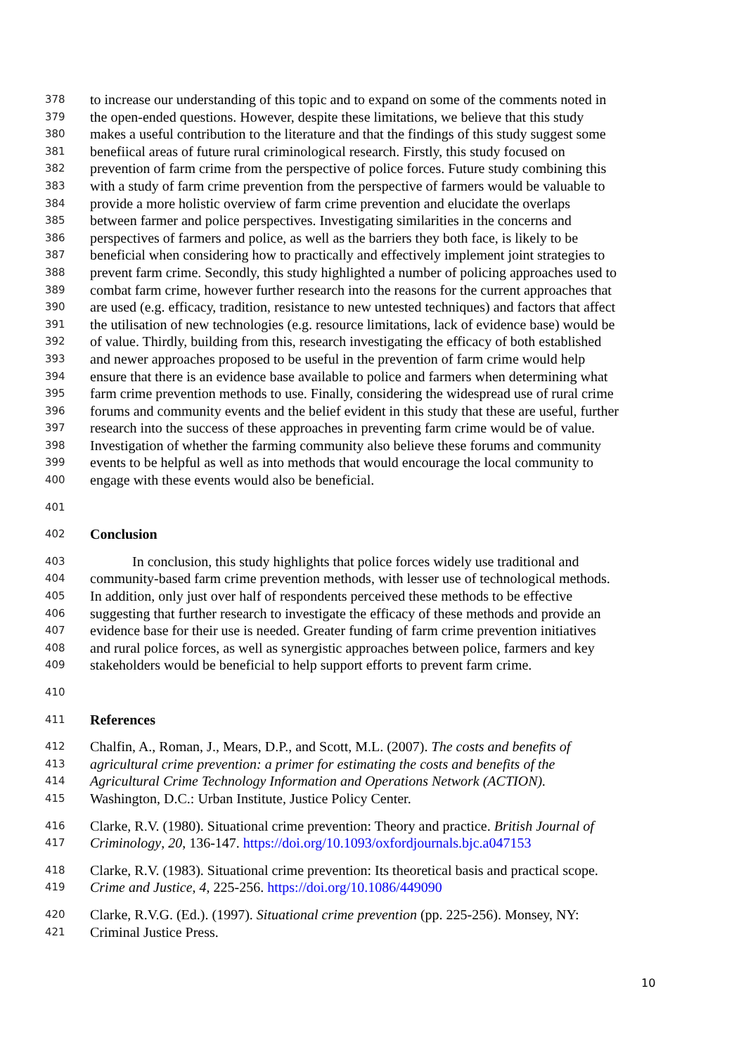378 to increase our understanding of this topic and to expand on some of the comments noted in
379 the open-ended questions. However, despite these limitations, we believe that this study
380 makes a useful contribution to the literature and that the findings of this study suggest some
381 benefiical areas of future rural criminological research. Firstly, this study focused on
382 prevention of farm crime from the perspective of police forces. Future study combining this
383 with a study of farm crime prevention from the perspective of farmers would be valuable to
384 provide a more holistic overview of farm crime prevention and elucidate the overlaps
385 between farmer and police perspectives. Investigating similarities in the concerns and
386 perspectives of farmers and police, as well as the barriers they both face, is likely to be
387 beneficial when considering how to practically and effectively implement joint strategies to
388 prevent farm crime. Secondly, this study highlighted a number of policing approaches used to
389 combat farm crime, however further research into the reasons for the current approaches that
390 are used (e.g. efficacy, tradition, resistance to new untested techniques) and factors that affect
391 the utilisation of new technologies (e.g. resource limitations, lack of evidence base) would be
392 of value. Thirdly, building from this, research investigating the efficacy of both established
393 and newer approaches proposed to be useful in the prevention of farm crime would help
394 ensure that there is an evidence base available to police and farmers when determining what
395 farm crime prevention methods to use. Finally, considering the widespread use of rural crime
396 forums and community events and the belief evident in this study that these are useful, further
397 research into the success of these approaches in preventing farm crime would be of value.
398 Investigation of whether the farming community also believe these forums and community
399 events to be helpful as well as into methods that would encourage the local community to
400 engage with these events would also be beneficial.
401
402 Conclusion
403 In conclusion, this study highlights that police forces widely use traditional and
404 community-based farm crime prevention methods, with lesser use of technological methods.
405 In addition, only just over half of respondents perceived these methods to be effective
406 suggesting that further research to investigate the efficacy of these methods and provide an
407 evidence base for their use is needed. Greater funding of farm crime prevention initiatives
408 and rural police forces, as well as synergistic approaches between police, farmers and key
409 stakeholders would be beneficial to help support efforts to prevent farm crime.
410
411 References
412 Chalfin, A., Roman, J., Mears, D.P., and Scott, M.L. (2007). The costs and benefits of
413 agricultural crime prevention: a primer for estimating the costs and benefits of the
414 Agricultural Crime Technology Information and Operations Network (ACTION).
415 Washington, D.C.: Urban Institute, Justice Policy Center.
416 Clarke, R.V. (1980). Situational crime prevention: Theory and practice. British Journal of
417 Criminology, 20, 136-147. https://doi.org/10.1093/oxfordjournals.bjc.a047153
418 Clarke, R.V. (1983). Situational crime prevention: Its theoretical basis and practical scope.
419 Crime and Justice, 4, 225-256. https://doi.org/10.1086/449090
420 Clarke, R.V.G. (Ed.). (1997). Situational crime prevention (pp. 225-256). Monsey, NY:
421 Criminal Justice Press.
10